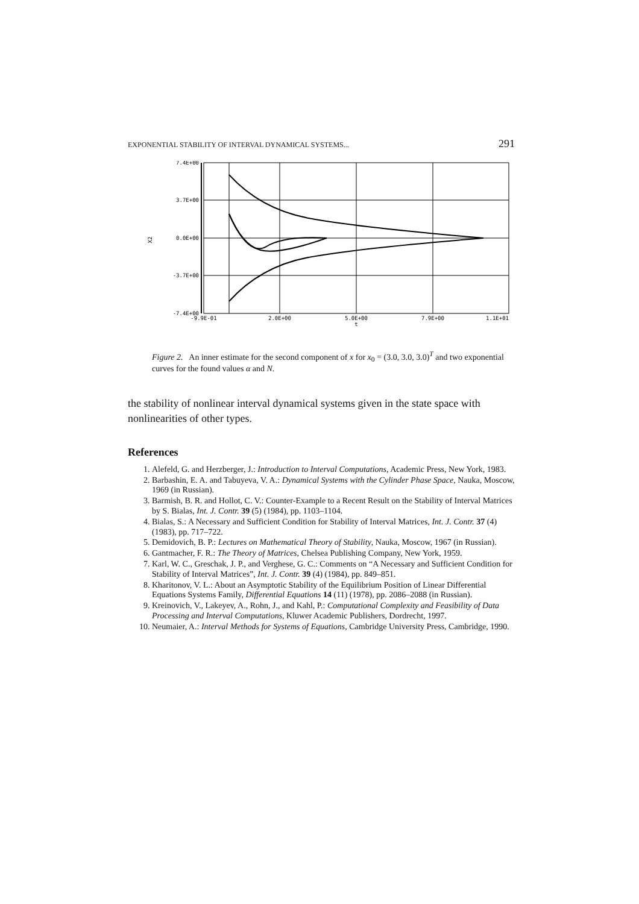EXPONENTIAL STABILITY OF INTERVAL DYNAMICAL SYSTEMS... 291
7.4E+00
3.7E+00
0.0E+00
-3.7E+00
-7.4E+00
X2
-9.9E-01
2.0E+00
5.0E+00
7.9E+00
1.1E+01
t
Figure 2. An inner estimate for the second component of x for x<sub>0</sub> = (3.0, 3.0, 3.0)<sup>T</sup> and two exponential curves for the found values α and N.
the stability of nonlinear interval dynamical systems given in the state space with nonlinearities of other types.
References
1. Alefeld, G. and Herzberger, J.: Introduction to Interval Computations, Academic Press, New York, 1983.
2. Barbashin, E. A. and Tabuyeva, V. A.: Dynamical Systems with the Cylinder Phase Space, Nauka, Moscow, 1969 (in Russian).
3. Barmish, B. R. and Hollot, C. V.: Counter-Example to a Recent Result on the Stability of Interval Matrices by S. Bialas, Int. J. Contr. 39 (5) (1984), pp. 1103–1104.
4. Bialas, S.: A Necessary and Sufficient Condition for Stability of Interval Matrices, Int. J. Contr. 37 (4) (1983), pp. 717–722.
5. Demidovich, B. P.: Lectures on Mathematical Theory of Stability, Nauka, Moscow, 1967 (in Russian).
6. Gantmacher, F. R.: The Theory of Matrices, Chelsea Publishing Company, New York, 1959.
7. Karl, W. C., Greschak, J. P., and Verghese, G. C.: Comments on “A Necessary and Sufficient Condition for Stability of Interval Matrices”, Int. J. Contr. 39 (4) (1984), pp. 849–851.
8. Kharitonov, V. L.: About an Asymptotic Stability of the Equilibrium Position of Linear Differential Equations Systems Family, Differential Equations 14 (11) (1978), pp. 2086–2088 (in Russian).
9. Kreinovich, V., Lakeyev, A., Rohn, J., and Kahl, P.: Computational Complexity and Feasibility of Data Processing and Interval Computations, Kluwer Academic Publishers, Dordrecht, 1997.
10. Neumaier, A.: Interval Methods for Systems of Equations, Cambridge University Press, Cambridge, 1990.